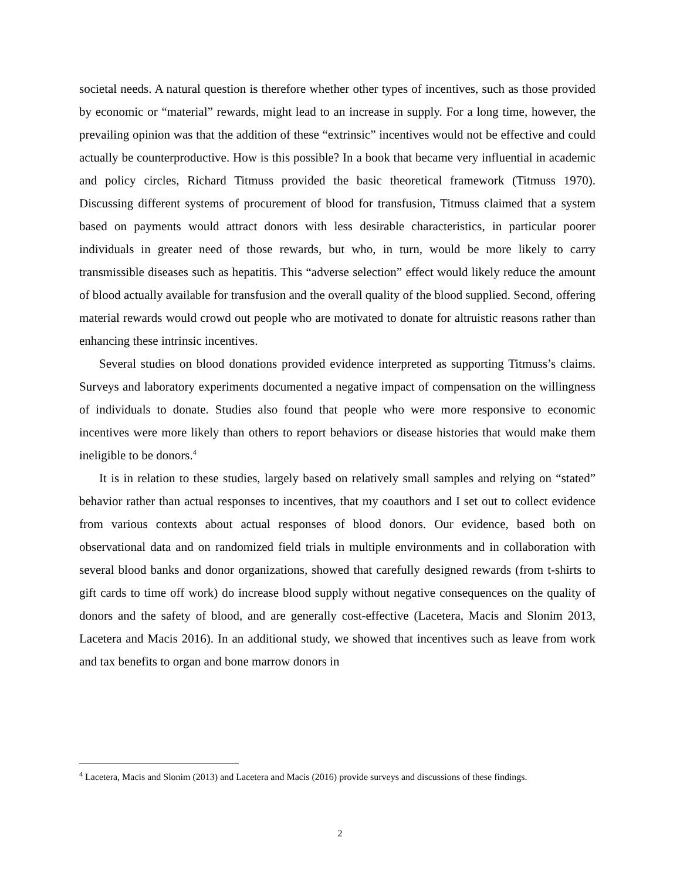societal needs. A natural question is therefore whether other types of incentives, such as those provided by economic or “material” rewards, might lead to an increase in supply. For a long time, however, the prevailing opinion was that the addition of these “extrinsic” incentives would not be effective and could actually be counterproductive. How is this possible? In a book that became very influential in academic and policy circles, Richard Titmuss provided the basic theoretical framework (Titmuss 1970). Discussing different systems of procurement of blood for transfusion, Titmuss claimed that a system based on payments would attract donors with less desirable characteristics, in particular poorer individuals in greater need of those rewards, but who, in turn, would be more likely to carry transmissible diseases such as hepatitis. This “adverse selection” effect would likely reduce the amount of blood actually available for transfusion and the overall quality of the blood supplied. Second, offering material rewards would crowd out people who are motivated to donate for altruistic reasons rather than enhancing these intrinsic incentives.
Several studies on blood donations provided evidence interpreted as supporting Titmuss’s claims. Surveys and laboratory experiments documented a negative impact of compensation on the willingness of individuals to donate. Studies also found that people who were more responsive to economic incentives were more likely than others to report behaviors or disease histories that would make them ineligible to be donors.<sup>4</sup>
It is in relation to these studies, largely based on relatively small samples and relying on “stated” behavior rather than actual responses to incentives, that my coauthors and I set out to collect evidence from various contexts about actual responses of blood donors. Our evidence, based both on observational data and on randomized field trials in multiple environments and in collaboration with several blood banks and donor organizations, showed that carefully designed rewards (from t-shirts to gift cards to time off work) do increase blood supply without negative consequences on the quality of donors and the safety of blood, and are generally cost-effective (Lacetera, Macis and Slonim 2013, Lacetera and Macis 2016). In an additional study, we showed that incentives such as leave from work and tax benefits to organ and bone marrow donors in
<sup>4</sup> Lacetera, Macis and Slonim (2013) and Lacetera and Macis (2016) provide surveys and discussions of these findings.
2